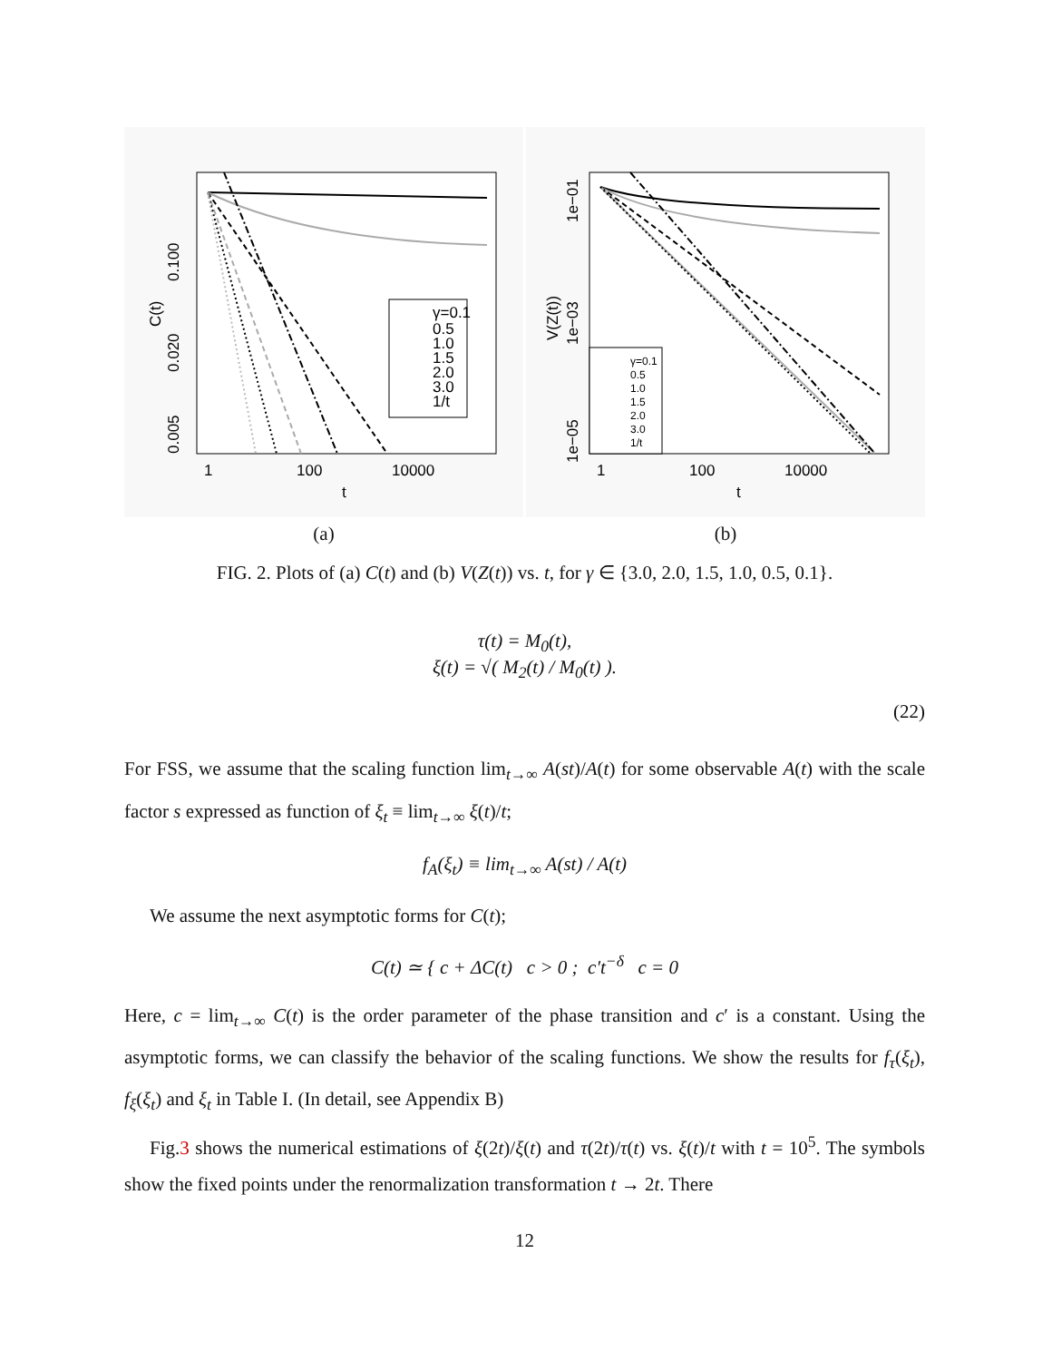γ=0.1
0.5
1.0
1.5
2.0
3.0
1/t
1
100
10000
t
0.005
0.020
0.100
C(t)
(a)
γ=0.1
0.5
1.0
1.5
2.0
3.0
1/t
1
100
10000
t
1e−05
1e−03
1e−01
V(Z(t))
(b)
FIG. 2. Plots of (a) C(t) and (b) V(Z(t)) vs. t, for γ ∈ {3.0, 2.0, 1.5, 1.0, 0.5, 0.1}.
τ(t) = M<sub>0</sub>(t),
ξ(t) = √( M<sub>2</sub>(t) / M<sub>0</sub>(t) ).
(22)
For FSS, we assume that the scaling function lim<sub>t→∞</sub> A(st)/A(t) for some observable A(t) with the scale factor s expressed as function of ξ<sub>t</sub> ≡ lim<sub>t→∞</sub> ξ(t)/t;
f<sub>A</sub>(ξ<sub>t</sub>) ≡ lim<sub>t→∞</sub> A(st) / A(t)
We assume the next asymptotic forms for C(t);
C(t) ≃ { c + ΔC(t) c > 0 ; c′t<sup>−δ</sup> c = 0
Here, c = lim<sub>t→∞</sub> C(t) is the order parameter of the phase transition and c′ is a constant. Using the asymptotic forms, we can classify the behavior of the scaling functions. We show the results for f<sub>τ</sub>(ξ<sub>t</sub>), f<sub>ξ</sub>(ξ<sub>t</sub>) and ξ<sub>t</sub> in Table I. (In detail, see Appendix B)
Fig.3 shows the numerical estimations of ξ(2t)/ξ(t) and τ(2t)/τ(t) vs. ξ(t)/t with t = 10<sup>5</sup>. The symbols show the fixed points under the renormalization transformation t → 2t. There
12